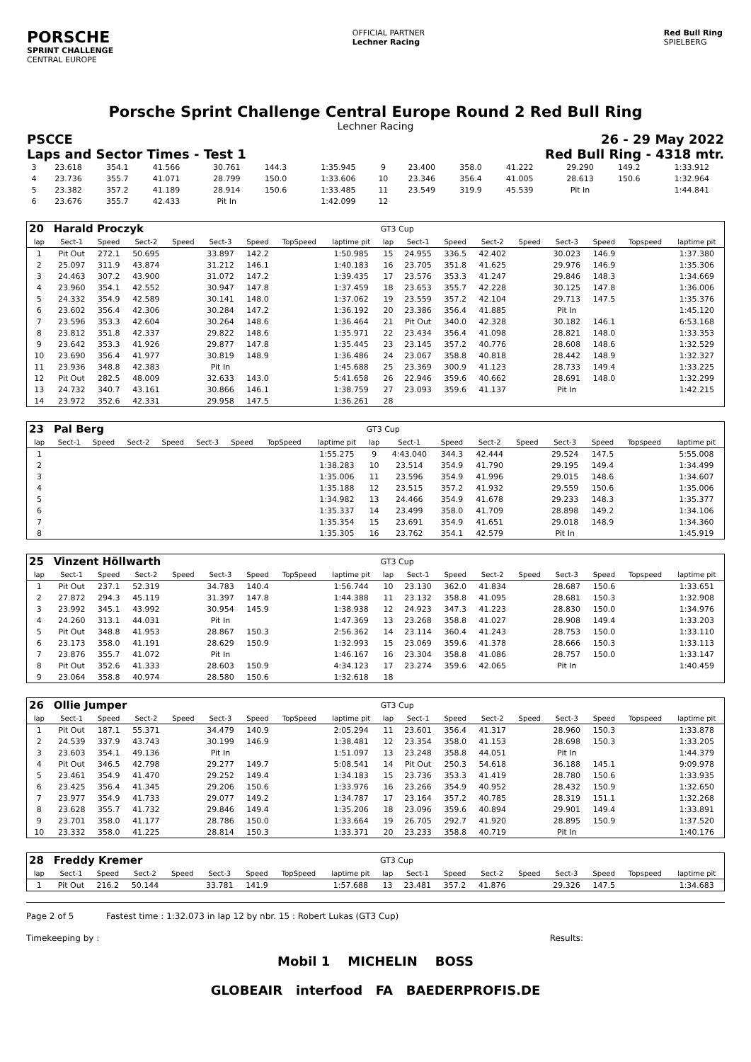PORSCHE
SPRINT CHALLENGE
CENTRAL EUROPE
OFFICIAL PARTNER
Lechner Racing
Red Bull Ring
SPIELBERG
Porsche Sprint Challenge Central Europe Round 2 Red Bull Ring
Lechner Racing
PSCCE 26 - 29 May 2022
Laps and Sector Times - Test 1 Red Bull Ring - 4318 mtr.
| 3 | 23.618 | 354.1 | 41.566 | | 30.761 | 144.3 | | 1:35.945 | 9 | 23.400 | 358.0 | 41.222 | | 29.290 | 149.2 | | 1:33.912 |
| 4 | 23.736 | 355.7 | 41.071 | | 28.799 | 150.0 | | 1:33.606 | 10 | 23.346 | 356.4 | 41.005 | | 28.613 | 150.6 | | 1:32.964 |
| 5 | 23.382 | 357.2 | 41.189 | | 28.914 | 150.6 | | 1:33.485 | 11 | 23.549 | 319.9 | 45.539 | | Pit In | | | 1:44.841 |
| 6 | 23.676 | 355.7 | 42.433 | | Pit In | | | 1:42.099 | 12 | | | | | | | | |
| 20 | Harald Proczyk | | | | | | | | GT3 Cup | | | | | | | | |
| lap | Sect-1 | Speed | Sect-2 | Speed | Sect-3 | Speed | TopSpeed | laptime pit | lap | Sect-1 | Speed | Sect-2 | Speed | Sect-3 | Speed | Topspeed | laptime pit |
| 1 | Pit Out | 272.1 | 50.695 | | 33.897 | 142.2 | | 1:50.985 | 15 | 24.955 | 336.5 | 42.402 | | 30.023 | 146.9 | | 1:37.380 |
| 2 | 25.097 | 311.9 | 43.874 | | 31.212 | 146.1 | | 1:40.183 | 16 | 23.705 | 351.8 | 41.625 | | 29.976 | 146.9 | | 1:35.306 |
| 3 | 24.463 | 307.2 | 43.900 | | 31.072 | 147.2 | | 1:39.435 | 17 | 23.576 | 353.3 | 41.247 | | 29.846 | 148.3 | | 1:34.669 |
| 4 | 23.960 | 354.1 | 42.552 | | 30.947 | 147.8 | | 1:37.459 | 18 | 23.653 | 355.7 | 42.228 | | 30.125 | 147.8 | | 1:36.006 |
| 5 | 24.332 | 354.9 | 42.589 | | 30.141 | 148.0 | | 1:37.062 | 19 | 23.559 | 357.2 | 42.104 | | 29.713 | 147.5 | | 1:35.376 |
| 6 | 23.602 | 356.4 | 42.306 | | 30.284 | 147.2 | | 1:36.192 | 20 | 23.386 | 356.4 | 41.885 | | Pit In | | | 1:45.120 |
| 7 | 23.596 | 353.3 | 42.604 | | 30.264 | 148.6 | | 1:36.464 | 21 | Pit Out | 340.0 | 42.328 | | 30.182 | 146.1 | | 6:53.168 |
| 8 | 23.812 | 351.8 | 42.337 | | 29.822 | 148.6 | | 1:35.971 | 22 | 23.434 | 356.4 | 41.098 | | 28.821 | 148.0 | | 1:33.353 |
| 9 | 23.642 | 353.3 | 41.926 | | 29.877 | 147.8 | | 1:35.445 | 23 | 23.145 | 357.2 | 40.776 | | 28.608 | 148.6 | | 1:32.529 |
| 10 | 23.690 | 356.4 | 41.977 | | 30.819 | 148.9 | | 1:36.486 | 24 | 23.067 | 358.8 | 40.818 | | 28.442 | 148.9 | | 1:32.327 |
| 11 | 23.936 | 348.8 | 42.383 | | Pit In | | | 1:45.688 | 25 | 23.369 | 300.9 | 41.123 | | 28.733 | 149.4 | | 1:33.225 |
| 12 | Pit Out | 282.5 | 48.009 | | 32.633 | 143.0 | | 5:41.658 | 26 | 22.946 | 359.6 | 40.662 | | 28.691 | 148.0 | | 1:32.299 |
| 13 | 24.732 | 340.7 | 43.161 | | 30.866 | 146.1 | | 1:38.759 | 27 | 23.093 | 359.6 | 41.137 | | Pit In | | | 1:42.215 |
| 14 | 23.972 | 352.6 | 42.331 | | 29.958 | 147.5 | | 1:36.261 | 28 | | | | | | | | |
| 23 | Pal Berg | | | | | | | | GT3 Cup | | | | | | | | |
| lap | Sect-1 | Speed | Sect-2 | Speed | Sect-3 | Speed | TopSpeed | laptime pit | lap | Sect-1 | Speed | Sect-2 | Speed | Sect-3 | Speed | Topspeed | laptime pit |
| 1 | | | | | | | | 1:55.275 | 9 | 4:43.040 | 344.3 | 42.444 | | 29.524 | 147.5 | | 5:55.008 |
| 2 | | | | | | | | 1:38.283 | 10 | 23.514 | 354.9 | 41.790 | | 29.195 | 149.4 | | 1:34.499 |
| 3 | | | | | | | | 1:35.006 | 11 | 23.596 | 354.9 | 41.996 | | 29.015 | 148.6 | | 1:34.607 |
| 4 | | | | | | | | 1:35.188 | 12 | 23.515 | 357.2 | 41.932 | | 29.559 | 150.6 | | 1:35.006 |
| 5 | | | | | | | | 1:34.982 | 13 | 24.466 | 354.9 | 41.678 | | 29.233 | 148.3 | | 1:35.377 |
| 6 | | | | | | | | 1:35.337 | 14 | 23.499 | 358.0 | 41.709 | | 28.898 | 149.2 | | 1:34.106 |
| 7 | | | | | | | | 1:35.354 | 15 | 23.691 | 354.9 | 41.651 | | 29.018 | 148.9 | | 1:34.360 |
| 8 | | | | | | | | 1:35.305 | 16 | 23.762 | 354.1 | 42.579 | | Pit In | | | 1:45.919 |
| 25 | Vinzent Höllwarth | | | | | | | | GT3 Cup | | | | | | | | |
| lap | Sect-1 | Speed | Sect-2 | Speed | Sect-3 | Speed | TopSpeed | laptime pit | lap | Sect-1 | Speed | Sect-2 | Speed | Sect-3 | Speed | Topspeed | laptime pit |
| 1 | Pit Out | 237.1 | 52.319 | | 34.783 | 140.4 | | 1:56.744 | 10 | 23.130 | 362.0 | 41.834 | | 28.687 | 150.6 | | 1:33.651 |
| 2 | 27.872 | 294.3 | 45.119 | | 31.397 | 147.8 | | 1:44.388 | 11 | 23.132 | 358.8 | 41.095 | | 28.681 | 150.3 | | 1:32.908 |
| 3 | 23.992 | 345.1 | 43.992 | | 30.954 | 145.9 | | 1:38.938 | 12 | 24.923 | 347.3 | 41.223 | | 28.830 | 150.0 | | 1:34.976 |
| 4 | 24.260 | 313.1 | 44.031 | | Pit In | | | 1:47.369 | 13 | 23.268 | 358.8 | 41.027 | | 28.908 | 149.4 | | 1:33.203 |
| 5 | Pit Out | 348.8 | 41.953 | | 28.867 | 150.3 | | 2:56.362 | 14 | 23.114 | 360.4 | 41.243 | | 28.753 | 150.0 | | 1:33.110 |
| 6 | 23.173 | 358.0 | 41.191 | | 28.629 | 150.9 | | 1:32.993 | 15 | 23.069 | 359.6 | 41.378 | | 28.666 | 150.3 | | 1:33.113 |
| 7 | 23.876 | 355.7 | 41.072 | | Pit In | | | 1:46.167 | 16 | 23.304 | 358.8 | 41.086 | | 28.757 | 150.0 | | 1:33.147 |
| 8 | Pit Out | 352.6 | 41.333 | | 28.603 | 150.9 | | 4:34.123 | 17 | 23.274 | 359.6 | 42.065 | | Pit In | | | 1:40.459 |
| 9 | 23.064 | 358.8 | 40.974 | | 28.580 | 150.6 | | 1:32.618 | 18 | | | | | | | | |
| 26 | Ollie Jumper | | | | | | | | GT3 Cup | | | | | | | | |
| lap | Sect-1 | Speed | Sect-2 | Speed | Sect-3 | Speed | TopSpeed | laptime pit | lap | Sect-1 | Speed | Sect-2 | Speed | Sect-3 | Speed | Topspeed | laptime pit |
| 1 | Pit Out | 187.1 | 55.371 | | 34.479 | 140.9 | | 2:05.294 | 11 | 23.601 | 356.4 | 41.317 | | 28.960 | 150.3 | | 1:33.878 |
| 2 | 24.539 | 337.9 | 43.743 | | 30.199 | 146.9 | | 1:38.481 | 12 | 23.354 | 358.0 | 41.153 | | 28.698 | 150.3 | | 1:33.205 |
| 3 | 23.603 | 354.1 | 49.136 | | Pit In | | | 1:51.097 | 13 | 23.248 | 358.8 | 44.051 | | Pit In | | | 1:44.379 |
| 4 | Pit Out | 346.5 | 42.798 | | 29.277 | 149.7 | | 5:08.541 | 14 | Pit Out | 250.3 | 54.618 | | 36.188 | 145.1 | | 9:09.978 |
| 5 | 23.461 | 354.9 | 41.470 | | 29.252 | 149.4 | | 1:34.183 | 15 | 23.736 | 353.3 | 41.419 | | 28.780 | 150.6 | | 1:33.935 |
| 6 | 23.425 | 356.4 | 41.345 | | 29.206 | 150.6 | | 1:33.976 | 16 | 23.266 | 354.9 | 40.952 | | 28.432 | 150.9 | | 1:32.650 |
| 7 | 23.977 | 354.9 | 41.733 | | 29.077 | 149.2 | | 1:34.787 | 17 | 23.164 | 357.2 | 40.785 | | 28.319 | 151.1 | | 1:32.268 |
| 8 | 23.628 | 355.7 | 41.732 | | 29.846 | 149.4 | | 1:35.206 | 18 | 23.096 | 359.6 | 40.894 | | 29.901 | 149.4 | | 1:33.891 |
| 9 | 23.701 | 358.0 | 41.177 | | 28.786 | 150.0 | | 1:33.664 | 19 | 26.705 | 292.7 | 41.920 | | 28.895 | 150.9 | | 1:37.520 |
| 10 | 23.332 | 358.0 | 41.225 | | 28.814 | 150.3 | | 1:33.371 | 20 | 23.233 | 358.8 | 40.719 | | Pit In | | | 1:40.176 |
| 28 | Freddy Kremer | | | | | | | | GT3 Cup | | | | | | | | |
| lap | Sect-1 | Speed | Sect-2 | Speed | Sect-3 | Speed | TopSpeed | laptime pit | lap | Sect-1 | Speed | Sect-2 | Speed | Sect-3 | Speed | Topspeed | laptime pit |
| 1 | Pit Out | 216.2 | 50.144 | | 33.781 | 141.9 | | 1:57.688 | 13 | 23.481 | 357.2 | 41.876 | | 29.326 | 147.5 | | 1:34.683 |
Page 2 of 5 Fastest time : 1:32.073 in lap 12 by nbr. 15 : Robert Lukas (GT3 Cup)
Timekeeping by : Results:
Mobil 1 MICHELIN BOSS
GLOBEAIR interfood FA BAEDERPROFIS.DE